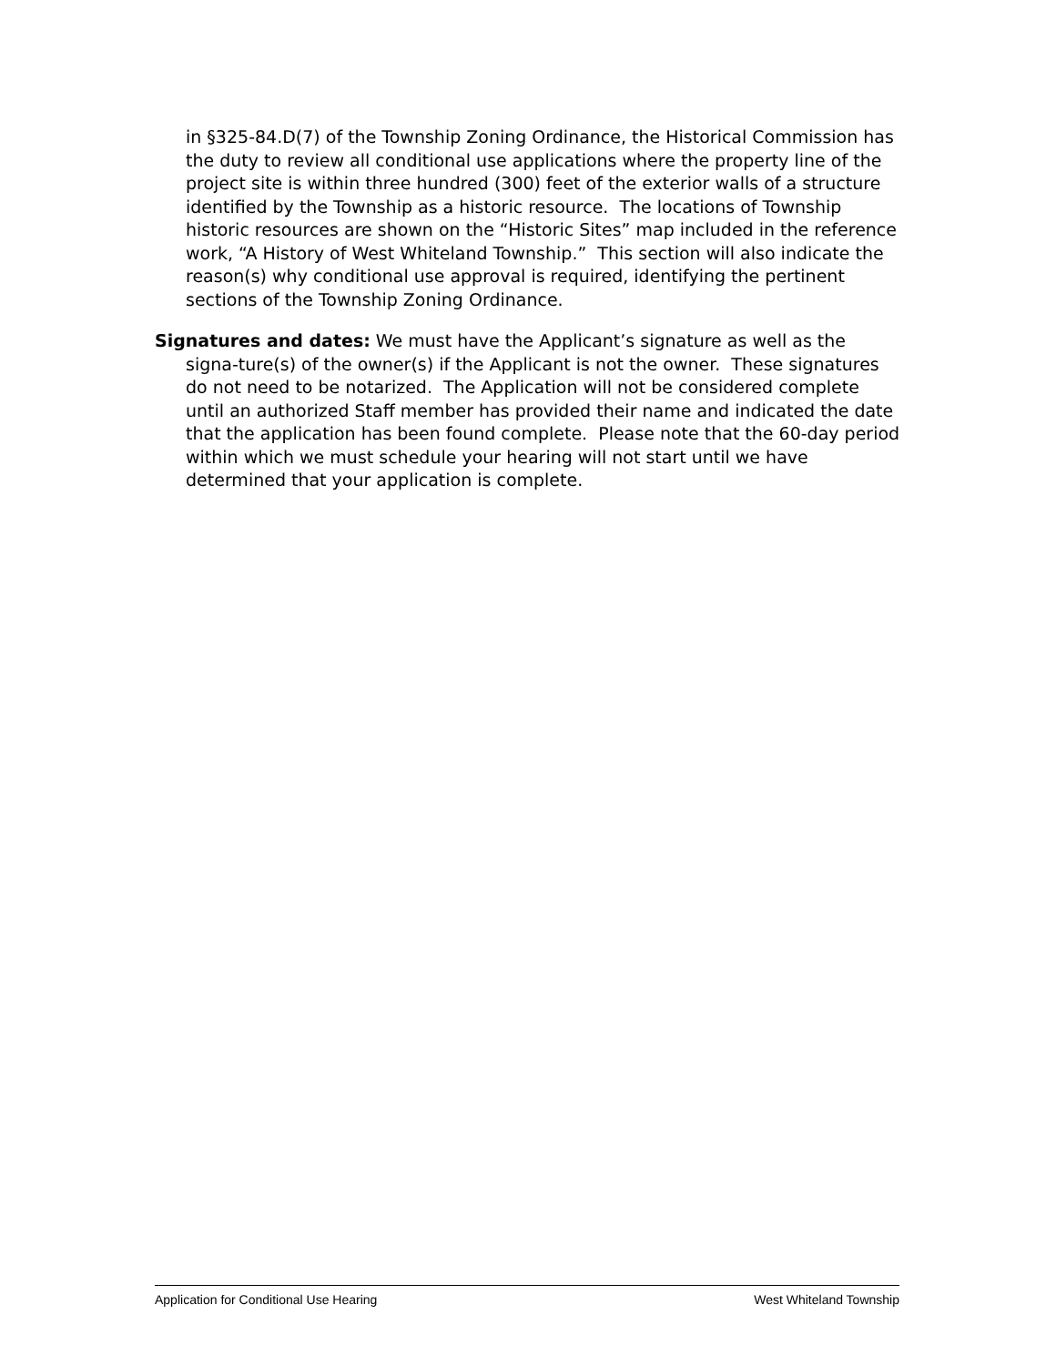in §325-84.D(7) of the Township Zoning Ordinance, the Historical Commission has the duty to review all conditional use applications where the property line of the project site is within three hundred (300) feet of the exterior walls of a structure identified by the Township as a historic resource. The locations of Township historic resources are shown on the “Historic Sites” map included in the reference work, “A History of West Whiteland Township.” This section will also indicate the reason(s) why conditional use approval is required, identifying the pertinent sections of the Township Zoning Ordinance.
Signatures and dates: We must have the Applicant’s signature as well as the signa-ture(s) of the owner(s) if the Applicant is not the owner. These signatures do not need to be notarized. The Application will not be considered complete until an authorized Staff member has provided their name and indicated the date that the application has been found complete. Please note that the 60-day period within which we must schedule your hearing will not start until we have determined that your application is complete.
Application for Conditional Use Hearing West Whiteland Township